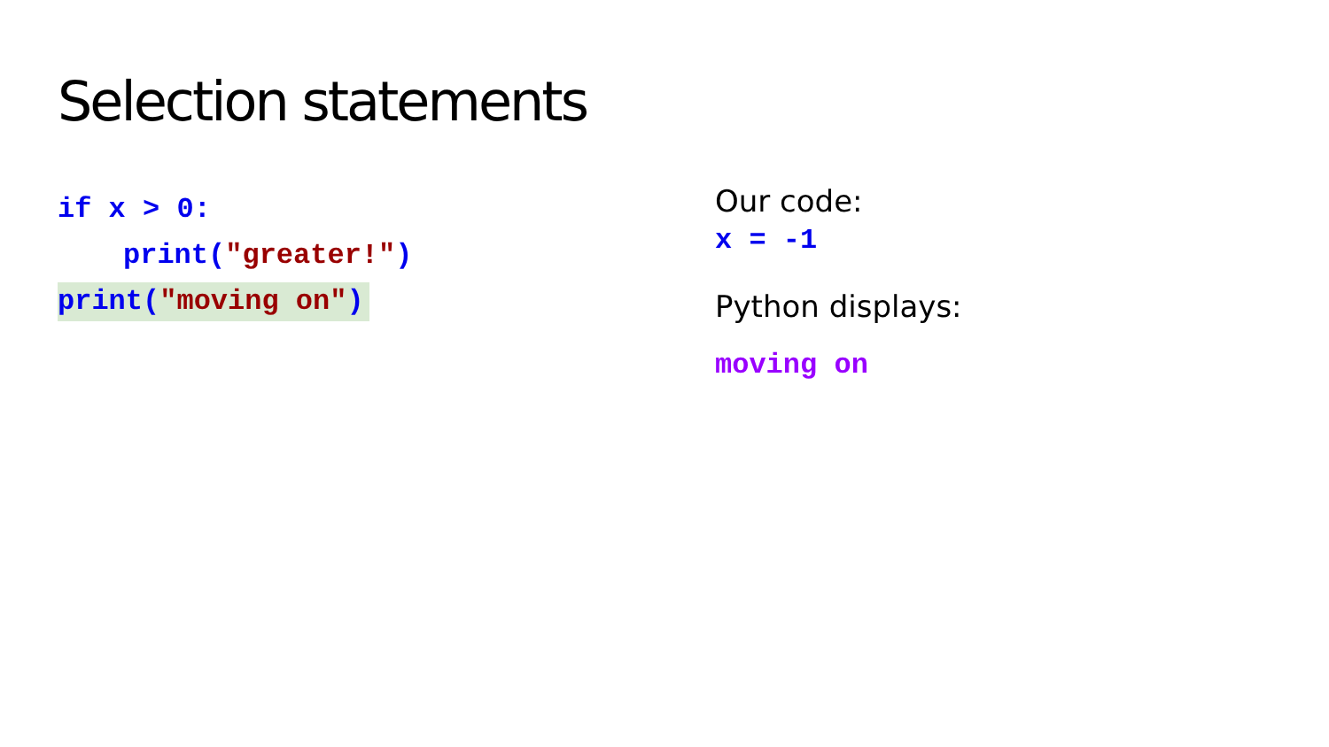Selection statements
if x > 0:
print("greater!")
print("moving on")
Our code:
x = -1
Python displays:
moving on